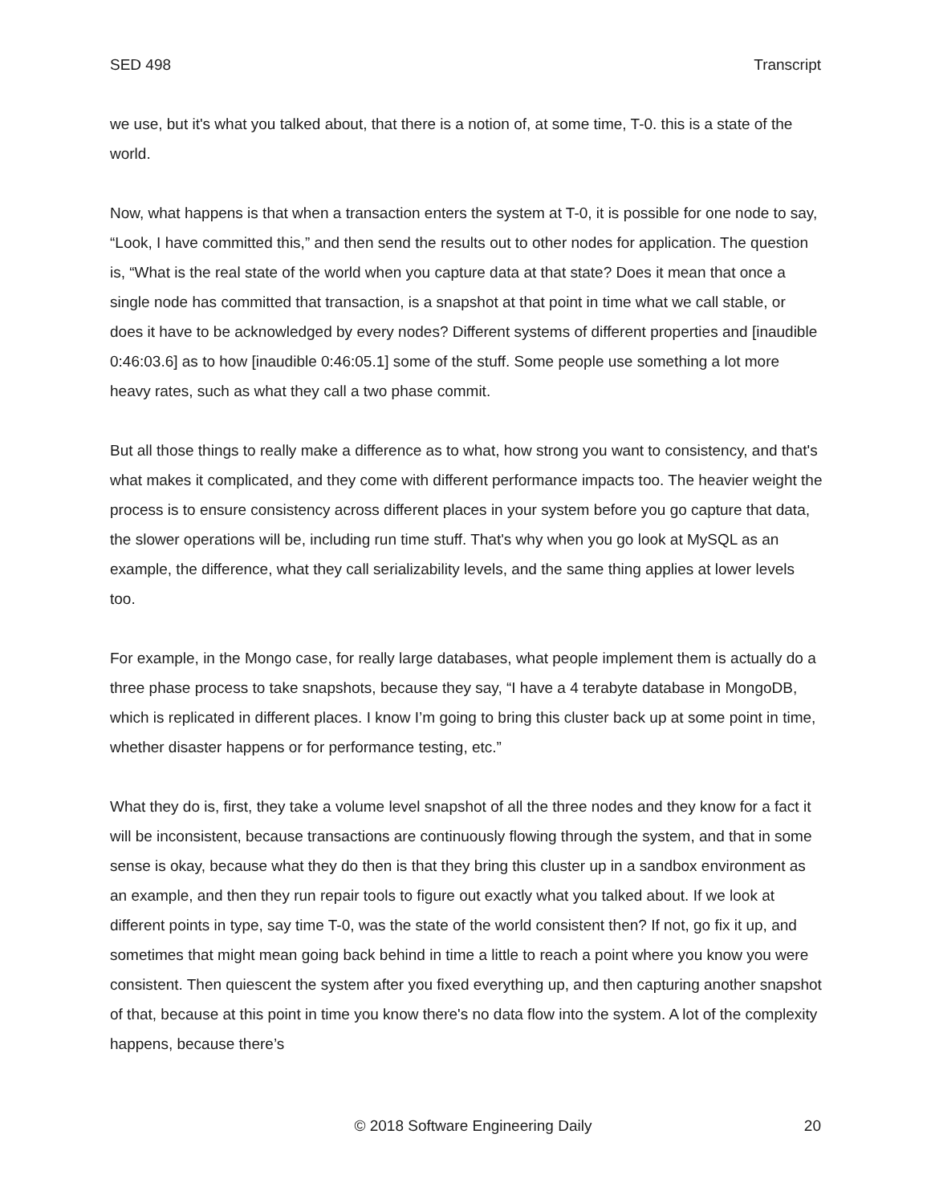SED 498 Transcript
we use, but it's what you talked about, that there is a notion of, at some time, T-0. this is a state of the world.
Now, what happens is that when a transaction enters the system at T-0, it is possible for one node to say, “Look, I have committed this,” and then send the results out to other nodes for application. The question is, “What is the real state of the world when you capture data at that state? Does it mean that once a single node has committed that transaction, is a snapshot at that point in time what we call stable, or does it have to be acknowledged by every nodes? Different systems of different properties and [inaudible 0:46:03.6] as to how [inaudible 0:46:05.1] some of the stuff. Some people use something a lot more heavy rates, such as what they call a two phase commit.
But all those things to really make a difference as to what, how strong you want to consistency, and that's what makes it complicated, and they come with different performance impacts too. The heavier weight the process is to ensure consistency across different places in your system before you go capture that data, the slower operations will be, including run time stuff. That's why when you go look at MySQL as an example, the difference, what they call serializability levels, and the same thing applies at lower levels too.
For example, in the Mongo case, for really large databases, what people implement them is actually do a three phase process to take snapshots, because they say, “I have a 4 terabyte database in MongoDB, which is replicated in different places. I know I’m going to bring this cluster back up at some point in time, whether disaster happens or for performance testing, etc.”
What they do is, first, they take a volume level snapshot of all the three nodes and they know for a fact it will be inconsistent, because transactions are continuously flowing through the system, and that in some sense is okay, because what they do then is that they bring this cluster up in a sandbox environment as an example, and then they run repair tools to figure out exactly what you talked about. If we look at different points in type, say time T-0, was the state of the world consistent then? If not, go fix it up, and sometimes that might mean going back behind in time a little to reach a point where you know you were consistent. Then quiescent the system after you fixed everything up, and then capturing another snapshot of that, because at this point in time you know there's no data flow into the system. A lot of the complexity happens, because there’s
© 2018 Software Engineering Daily 20